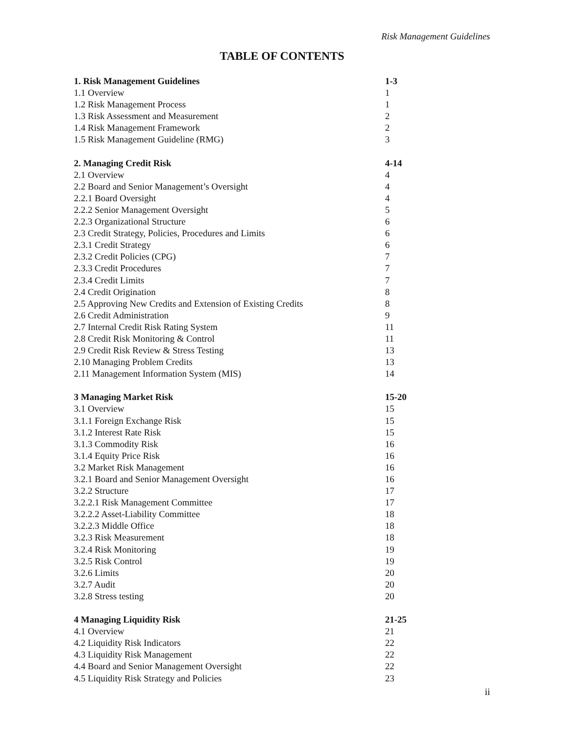Risk Management Guidelines
TABLE OF CONTENTS
1. Risk Management Guidelines 1-3
1.1 Overview 1
1.2 Risk Management Process 1
1.3 Risk Assessment and Measurement 2
1.4 Risk Management Framework 2
1.5 Risk Management Guideline (RMG) 3
2. Managing Credit Risk 4-14
2.1 Overview 4
2.2 Board and Senior Management’s Oversight 4
2.2.1 Board Oversight 4
2.2.2 Senior Management Oversight 5
2.2.3 Organizational Structure 6
2.3 Credit Strategy, Policies, Procedures and Limits 6
2.3.1 Credit Strategy 6
2.3.2 Credit Policies (CPG) 7
2.3.3 Credit Procedures 7
2.3.4 Credit Limits 7
2.4 Credit Origination 8
2.5 Approving New Credits and Extension of Existing Credits 8
2.6 Credit Administration 9
2.7 Internal Credit Risk Rating System 11
2.8 Credit Risk Monitoring & Control 11
2.9 Credit Risk Review & Stress Testing 13
2.10 Managing Problem Credits 13
2.11 Management Information System (MIS) 14
3 Managing Market Risk 15-20
3.1 Overview 15
3.1.1 Foreign Exchange Risk 15
3.1.2 Interest Rate Risk 15
3.1.3 Commodity Risk 16
3.1.4 Equity Price Risk 16
3.2 Market Risk Management 16
3.2.1 Board and Senior Management Oversight 16
3.2.2 Structure 17
3.2.2.1 Risk Management Committee 17
3.2.2.2 Asset-Liability Committee 18
3.2.2.3 Middle Office 18
3.2.3 Risk Measurement 18
3.2.4 Risk Monitoring 19
3.2.5 Risk Control 19
3.2.6 Limits 20
3.2.7 Audit 20
3.2.8 Stress testing 20
4 Managing Liquidity Risk 21-25
4.1 Overview 21
4.2 Liquidity Risk Indicators 22
4.3 Liquidity Risk Management 22
4.4 Board and Senior Management Oversight 22
4.5 Liquidity Risk Strategy and Policies 23
ii